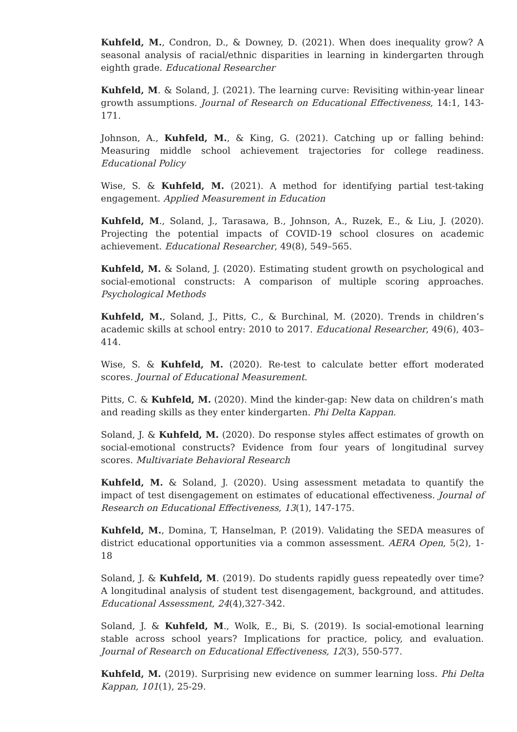Kuhfeld, M., Condron, D., & Downey, D. (2021). When does inequality grow? A seasonal analysis of racial/ethnic disparities in learning in kindergarten through eighth grade. Educational Researcher
Kuhfeld, M. & Soland, J. (2021). The learning curve: Revisiting within-year linear growth assumptions. Journal of Research on Educational Effectiveness, 14:1, 143-171.
Johnson, A., Kuhfeld, M., & King, G. (2021). Catching up or falling behind: Measuring middle school achievement trajectories for college readiness. Educational Policy
Wise, S. & Kuhfeld, M. (2021). A method for identifying partial test-taking engagement. Applied Measurement in Education
Kuhfeld, M., Soland, J., Tarasawa, B., Johnson, A., Ruzek, E., & Liu, J. (2020). Projecting the potential impacts of COVID-19 school closures on academic achievement. Educational Researcher, 49(8), 549–565.
Kuhfeld, M. & Soland, J. (2020). Estimating student growth on psychological and social-emotional constructs: A comparison of multiple scoring approaches. Psychological Methods
Kuhfeld, M., Soland, J., Pitts, C., & Burchinal, M. (2020). Trends in children’s academic skills at school entry: 2010 to 2017. Educational Researcher, 49(6), 403–414.
Wise, S. & Kuhfeld, M. (2020). Re-test to calculate better effort moderated scores. Journal of Educational Measurement.
Pitts, C. & Kuhfeld, M. (2020). Mind the kinder-gap: New data on children’s math and reading skills as they enter kindergarten. Phi Delta Kappan.
Soland, J. & Kuhfeld, M. (2020). Do response styles affect estimates of growth on social-emotional constructs? Evidence from four years of longitudinal survey scores. Multivariate Behavioral Research
Kuhfeld, M. & Soland, J. (2020). Using assessment metadata to quantify the impact of test disengagement on estimates of educational effectiveness. Journal of Research on Educational Effectiveness, 13(1), 147-175.
Kuhfeld, M., Domina, T, Hanselman, P. (2019). Validating the SEDA measures of district educational opportunities via a common assessment. AERA Open, 5(2), 1-18
Soland, J. & Kuhfeld, M. (2019). Do students rapidly guess repeatedly over time? A longitudinal analysis of student test disengagement, background, and attitudes. Educational Assessment, 24(4),327-342.
Soland, J. & Kuhfeld, M., Wolk, E., Bi, S. (2019). Is social-emotional learning stable across school years? Implications for practice, policy, and evaluation. Journal of Research on Educational Effectiveness, 12(3), 550-577.
Kuhfeld, M. (2019). Surprising new evidence on summer learning loss. Phi Delta Kappan, 101(1), 25-29.